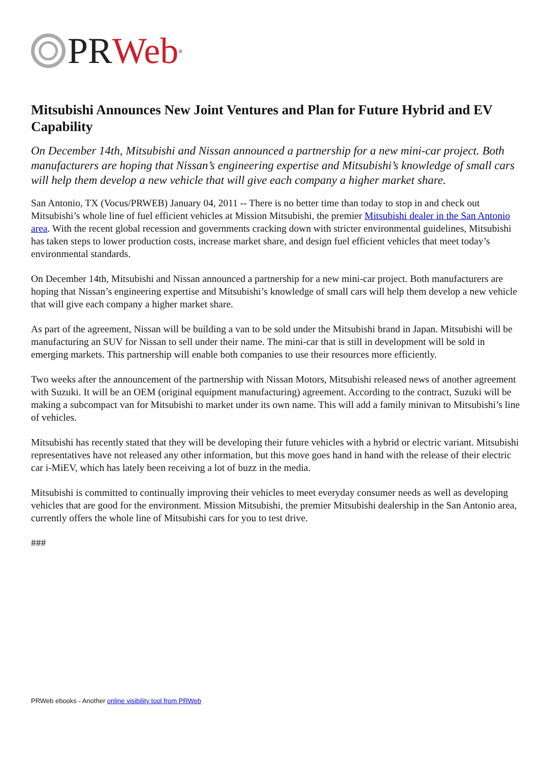PR Web<sup>®</sup>
Mitsubishi Announces New Joint Ventures and Plan for Future Hybrid and EV Capability
On December 14th, Mitsubishi and Nissan announced a partnership for a new mini-car project. Both manufacturers are hoping that Nissan’s engineering expertise and Mitsubishi’s knowledge of small cars will help them develop a new vehicle that will give each company a higher market share.
San Antonio, TX (Vocus/PRWEB) January 04, 2011 -- There is no better time than today to stop in and check out Mitsubishi’s whole line of fuel efficient vehicles at Mission Mitsubishi, the premier Mitsubishi dealer in the San Antonio area. With the recent global recession and governments cracking down with stricter environmental guidelines, Mitsubishi has taken steps to lower production costs, increase market share, and design fuel efficient vehicles that meet today’s environmental standards.
On December 14th, Mitsubishi and Nissan announced a partnership for a new mini-car project. Both manufacturers are hoping that Nissan’s engineering expertise and Mitsubishi’s knowledge of small cars will help them develop a new vehicle that will give each company a higher market share.
As part of the agreement, Nissan will be building a van to be sold under the Mitsubishi brand in Japan. Mitsubishi will be manufacturing an SUV for Nissan to sell under their name. The mini-car that is still in development will be sold in emerging markets. This partnership will enable both companies to use their resources more efficiently.
Two weeks after the announcement of the partnership with Nissan Motors, Mitsubishi released news of another agreement with Suzuki. It will be an OEM (original equipment manufacturing) agreement. According to the contract, Suzuki will be making a subcompact van for Mitsubishi to market under its own name. This will add a family minivan to Mitsubishi’s line of vehicles.
Mitsubishi has recently stated that they will be developing their future vehicles with a hybrid or electric variant. Mitsubishi representatives have not released any other information, but this move goes hand in hand with the release of their electric car i-MiEV, which has lately been receiving a lot of buzz in the media.
Mitsubishi is committed to continually improving their vehicles to meet everyday consumer needs as well as developing vehicles that are good for the environment. Mission Mitsubishi, the premier Mitsubishi dealership in the San Antonio area, currently offers the whole line of Mitsubishi cars for you to test drive.
###
PRWeb ebooks - Another online visibility tool from PRWeb